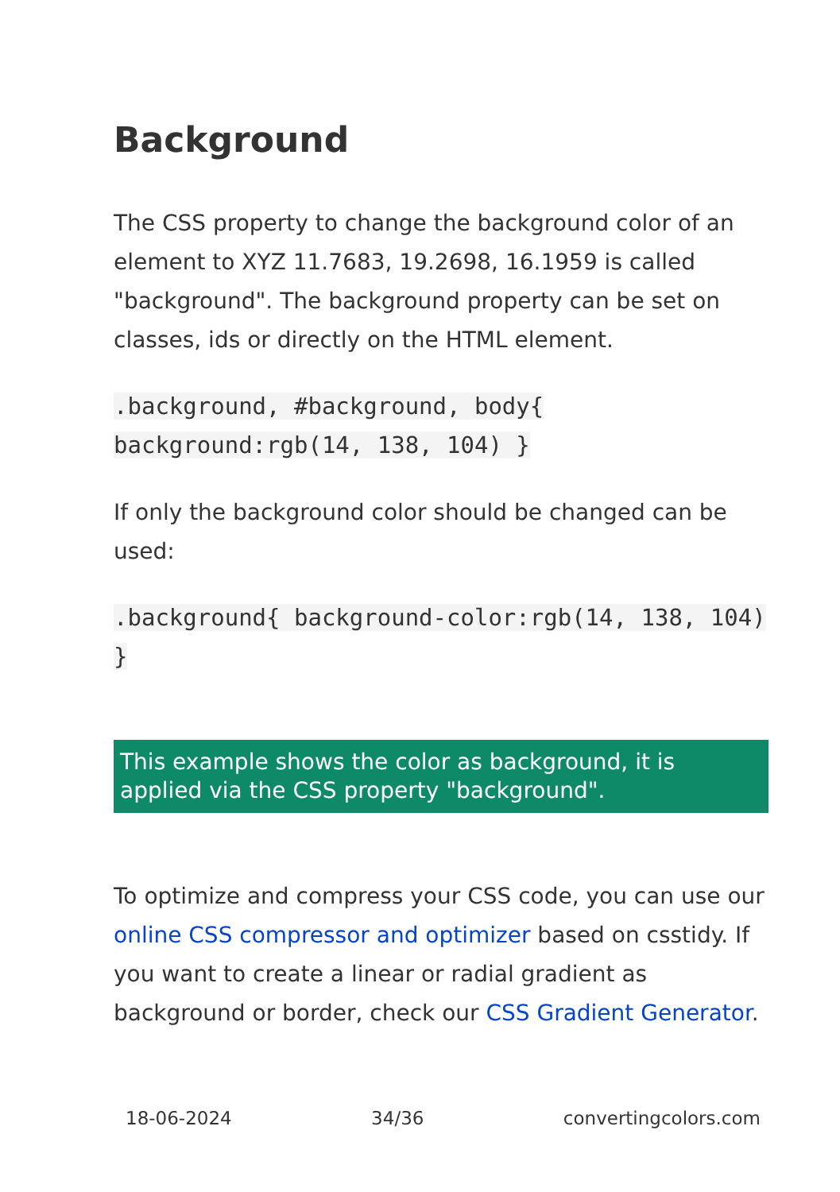Background
The CSS property to change the background color of an element to XYZ 11.7683, 19.2698, 16.1959 is called "background". The background property can be set on classes, ids or directly on the HTML element.
.background, #background, body{ background:rgb(14, 138, 104) }
If only the background color should be changed can be used:
.background{ background-color:rgb(14, 138, 104) }
This example shows the color as background, it is applied via the CSS property "background".
To optimize and compress your CSS code, you can use our online CSS compressor and optimizer based on csstidy. If you want to create a linear or radial gradient as background or border, check our CSS Gradient Generator.
18-06-2024 34/36 convertingcolors.com